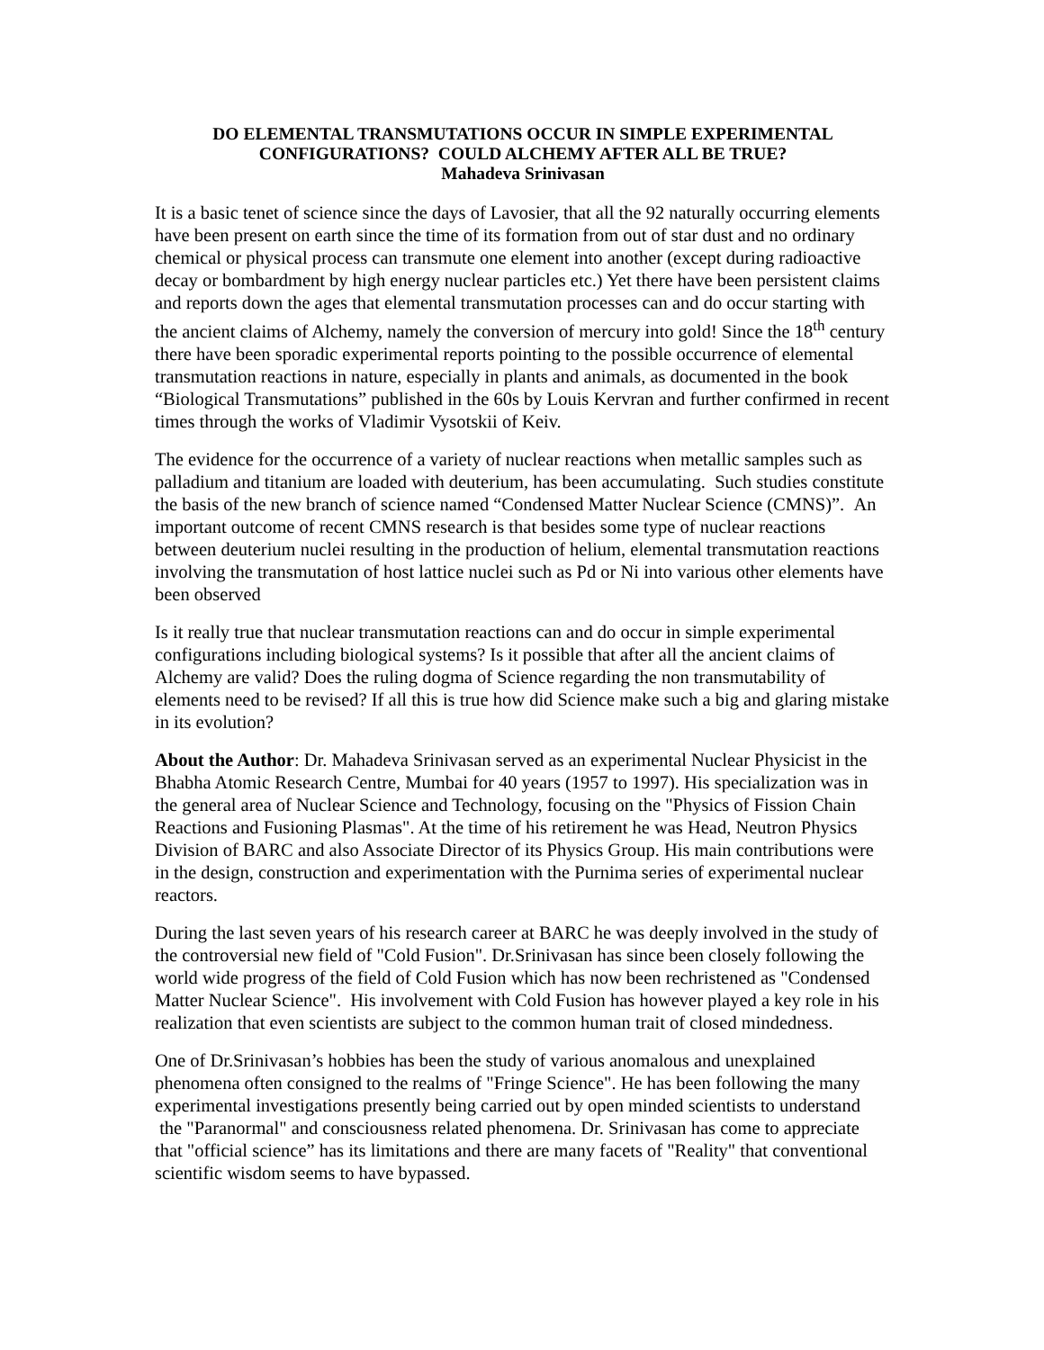DO ELEMENTAL TRANSMUTATIONS OCCUR IN SIMPLE EXPERIMENTAL CONFIGURATIONS? COULD ALCHEMY AFTER ALL BE TRUE?
Mahadeva Srinivasan
It is a basic tenet of science since the days of Lavosier, that all the 92 naturally occurring elements have been present on earth since the time of its formation from out of star dust and no ordinary chemical or physical process can transmute one element into another (except during radioactive decay or bombardment by high energy nuclear particles etc.) Yet there have been persistent claims and reports down the ages that elemental transmutation processes can and do occur starting with the ancient claims of Alchemy, namely the conversion of mercury into gold! Since the 18<sup>th</sup> century there have been sporadic experimental reports pointing to the possible occurrence of elemental transmutation reactions in nature, especially in plants and animals, as documented in the book “Biological Transmutations” published in the 60s by Louis Kervran and further confirmed in recent times through the works of Vladimir Vysotskii of Keiv.
The evidence for the occurrence of a variety of nuclear reactions when metallic samples such as palladium and titanium are loaded with deuterium, has been accumulating. Such studies constitute the basis of the new branch of science named “Condensed Matter Nuclear Science (CMNS)”. An important outcome of recent CMNS research is that besides some type of nuclear reactions between deuterium nuclei resulting in the production of helium, elemental transmutation reactions involving the transmutation of host lattice nuclei such as Pd or Ni into various other elements have been observed
Is it really true that nuclear transmutation reactions can and do occur in simple experimental configurations including biological systems? Is it possible that after all the ancient claims of Alchemy are valid? Does the ruling dogma of Science regarding the non transmutability of elements need to be revised? If all this is true how did Science make such a big and glaring mistake in its evolution?
About the Author: Dr. Mahadeva Srinivasan served as an experimental Nuclear Physicist in the Bhabha Atomic Research Centre, Mumbai for 40 years (1957 to 1997). His specialization was in the general area of Nuclear Science and Technology, focusing on the "Physics of Fission Chain Reactions and Fusioning Plasmas". At the time of his retirement he was Head, Neutron Physics Division of BARC and also Associate Director of its Physics Group. His main contributions were in the design, construction and experimentation with the Purnima series of experimental nuclear reactors.
During the last seven years of his research career at BARC he was deeply involved in the study of the controversial new field of "Cold Fusion". Dr.Srinivasan has since been closely following the world wide progress of the field of Cold Fusion which has now been rechristened as "Condensed Matter Nuclear Science". His involvement with Cold Fusion has however played a key role in his realization that even scientists are subject to the common human trait of closed mindedness.
One of Dr.Srinivasan’s hobbies has been the study of various anomalous and unexplained phenomena often consigned to the realms of "Fringe Science". He has been following the many experimental investigations presently being carried out by open minded scientists to understand the "Paranormal" and consciousness related phenomena. Dr. Srinivasan has come to appreciate that "official science” has its limitations and there are many facets of "Reality" that conventional scientific wisdom seems to have bypassed.